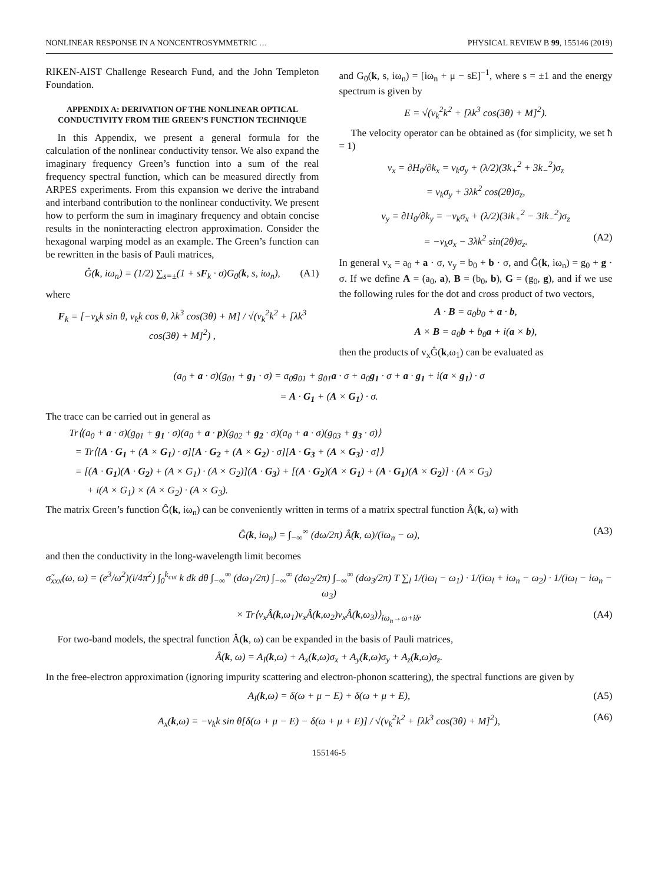NONLINEAR RESPONSE IN A NONCENTROSYMMETRIC … PHYSICAL REVIEW B 99, 155146 (2019)
RIKEN-AIST Challenge Research Fund, and the John Templeton Foundation.
APPENDIX A: DERIVATION OF THE NONLINEAR OPTICAL CONDUCTIVITY FROM THE GREEN’S FUNCTION TECHNIQUE
In this Appendix, we present a general formula for the calculation of the nonlinear conductivity tensor. We also expand the imaginary frequency Green’s function into a sum of the real frequency spectral function, which can be measured directly from ARPES experiments. From this expansion we derive the intraband and interband contribution to the nonlinear conductivity. We present how to perform the sum in imaginary frequency and obtain concise results in the noninteracting electron approximation. Consider the hexagonal warping model as an example. The Green’s function can be rewritten in the basis of Pauli matrices,
Ĝ(k, iω<sub>n</sub>) = (1/2) ∑<sub>s=±</sub>(1 + sF<sub>k</sub> · σ)G<sub>0</sub>(k, s, iω<sub>n</sub>), (A1)
where
F<sub>k</sub> = [−v<sub>k</sub>k sin θ, v<sub>k</sub>k cos θ, λk<sup>3</sup> cos(3θ) + M] / √(v<sub>k</sub><sup>2</sup>k<sup>2</sup> + [λk<sup>3</sup> cos(3θ) + M]<sup>2</sup>) ,
and G<sub>0</sub>(k, s, iω<sub>n</sub>) = [iω<sub>n</sub> + μ − sE]<sup>−1</sup>, where s = ±1 and the energy spectrum is given by
E = √(v<sub>k</sub><sup>2</sup>k<sup>2</sup> + [λk<sup>3</sup> cos(3θ) + M]<sup>2</sup>).
The velocity operator can be obtained as (for simplicity, we set ħ = 1)
v<sub>x</sub> = ∂H<sub>0</sub>/∂k<sub>x</sub> = v<sub>k</sub>σ<sub>y</sub> + (λ/2)(3k<sub>+</sub><sup>2</sup> + 3k<sub>−</sub><sup>2</sup>)σ<sub>z</sub>
= v<sub>k</sub>σ<sub>y</sub> + 3λk<sup>2</sup> cos(2θ)σ<sub>z</sub>,
v<sub>y</sub> = ∂H<sub>0</sub>/∂k<sub>y</sub> = −v<sub>k</sub>σ<sub>x</sub> + (λ/2)(3ik<sub>+</sub><sup>2</sup> − 3ik<sub>−</sub><sup>2</sup>)σ<sub>z</sub>
= −v<sub>k</sub>σ<sub>x</sub> − 3λk<sup>2</sup> sin(2θ)σ<sub>z</sub>. (A2)
In general v<sub>x</sub> = a<sub>0</sub> + a · σ, v<sub>y</sub> = b<sub>0</sub> + b · σ, and Ĝ(k, iω<sub>n</sub>) = g<sub>0</sub> + g · σ. If we define A = (a<sub>0</sub>, a), B = (b<sub>0</sub>, b), G = (g<sub>0</sub>, g), and if we use the following rules for the dot and cross product of two vectors,
A · B = a<sub>0</sub>b<sub>0</sub> + a · b,
A × B = a<sub>0</sub>b + b<sub>0</sub>a + i(a × b),
then the products of v<sub>x</sub>Ĝ(k,ω<sub>1</sub>) can be evaluated as
(a<sub>0</sub> + a · σ)(g<sub>01</sub> + g<sub>1</sub> · σ) = a<sub>0</sub>g<sub>01</sub> + g<sub>01</sub>a · σ + a<sub>0</sub>g<sub>1</sub> · σ + a · g<sub>1</sub> + i(a × g<sub>1</sub>) · σ
= A · G<sub>1</sub> + (A × G<sub>1</sub>) · σ.
The trace can be carried out in general as
Tr⟨(a<sub>0</sub> + a · σ)(g<sub>01</sub> + g<sub>1</sub> · σ)(a<sub>0</sub> + a · p)(g<sub>02</sub> + g<sub>2</sub> · σ)(a<sub>0</sub> + a · σ)(g<sub>03</sub> + g<sub>3</sub> · σ)⟩
= Tr⟨[A · G<sub>1</sub> + (A × G<sub>1</sub>) · σ][A · G<sub>2</sub> + (A × G<sub>2</sub>) · σ][A · G<sub>3</sub> + (A × G<sub>3</sub>) · σ]⟩
= [(A · G<sub>1</sub>)(A · G<sub>2</sub>) + (A × G<sub>1</sub>) · (A × G<sub>2</sub>)](A · G<sub>3</sub>) + [(A · G<sub>2</sub>)(A × G<sub>1</sub>) + (A · G<sub>1</sub>)(A × G<sub>2</sub>)] · (A × G<sub>3</sub>)
+ i(A × G<sub>1</sub>) × (A × G<sub>2</sub>) · (A × G<sub>3</sub>).
The matrix Green’s function Ĝ(k, iω<sub>n</sub>) can be conveniently written in terms of a matrix spectral function Â(k, ω) with
Ĝ(k, iω<sub>n</sub>) = ∫<sub>−∞</sub><sup>∞</sup> (dω/2π) Â(k, ω)/(iω<sub>n</sub> − ω), (A3)
and then the conductivity in the long-wavelength limit becomes
σ̃<sub>xxx</sub>(ω, ω) = (e<sup>3</sup>/ω<sup>2</sup>)(i/4π<sup>2</sup>) ∫<sub>0</sub><sup>k<sub>cut</sub></sup> k dk dθ ∫<sub>−∞</sub><sup>∞</sup> (dω<sub>1</sub>/2π) ∫<sub>−∞</sub><sup>∞</sup> (dω<sub>2</sub>/2π) ∫<sub>−∞</sub><sup>∞</sup> (dω<sub>3</sub>/2π) T ∑<sub>l</sub> 1/(iω<sub>l</sub> − ω<sub>1</sub>) · 1/(iω<sub>l</sub> + iω<sub>n</sub> − ω<sub>2</sub>) · 1/(iω<sub>l</sub> − iω<sub>n</sub> − ω<sub>3</sub>)
× Tr⟨v<sub>x</sub>Â(k,ω<sub>1</sub>)v<sub>x</sub>Â(k,ω<sub>2</sub>)v<sub>x</sub>Â(k,ω<sub>3</sub>)⟩<sub>iω<sub>n</sub>→ω+iδ</sub>. (A4)
For two-band models, the spectral function Â(k, ω) can be expanded in the basis of Pauli matrices,
Â(k, ω) = A<sub>I</sub>(k,ω) + A<sub>x</sub>(k,ω)σ<sub>x</sub> + A<sub>y</sub>(k,ω)σ<sub>y</sub> + A<sub>z</sub>(k,ω)σ<sub>z</sub>.
In the free-electron approximation (ignoring impurity scattering and electron-phonon scattering), the spectral functions are given by
A<sub>I</sub>(k,ω) = δ(ω + μ − E) + δ(ω + μ + E), (A5)
A<sub>x</sub>(k,ω) = −v<sub>k</sub>k sin θ[δ(ω + μ − E) − δ(ω + μ + E)] / √(v<sub>k</sub><sup>2</sup>k<sup>2</sup> + [λk<sup>3</sup> cos(3θ) + M]<sup>2</sup>), (A6)
155146-5